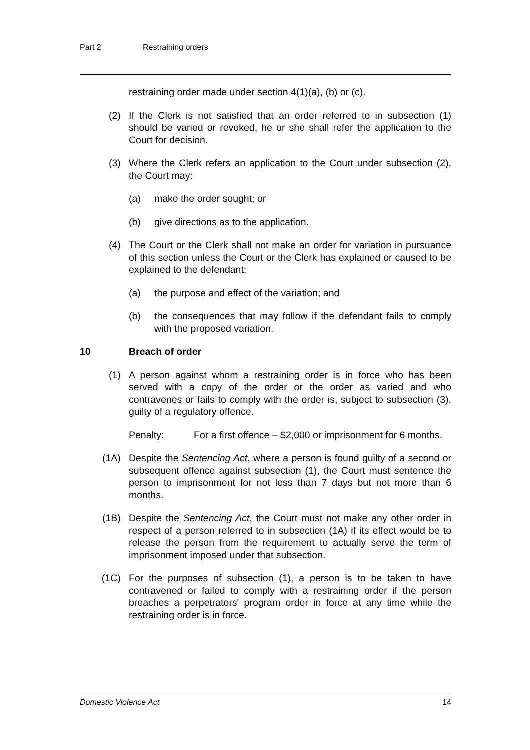Part 2 Restraining orders
restraining order made under section 4(1)(a), (b) or (c).
(2) If the Clerk is not satisfied that an order referred to in subsection (1) should be varied or revoked, he or she shall refer the application to the Court for decision.
(3) Where the Clerk refers an application to the Court under subsection (2), the Court may:
(a) make the order sought; or
(b) give directions as to the application.
(4) The Court or the Clerk shall not make an order for variation in pursuance of this section unless the Court or the Clerk has explained or caused to be explained to the defendant:
(a) the purpose and effect of the variation; and
(b) the consequences that may follow if the defendant fails to comply with the proposed variation.
10 Breach of order
(1) A person against whom a restraining order is in force who has been served with a copy of the order or the order as varied and who contravenes or fails to comply with the order is, subject to subsection (3), guilty of a regulatory offence.
Penalty: For a first offence – $2,000 or imprisonment for 6 months.
(1A) Despite the Sentencing Act, where a person is found guilty of a second or subsequent offence against subsection (1), the Court must sentence the person to imprisonment for not less than 7 days but not more than 6 months.
(1B) Despite the Sentencing Act, the Court must not make any other order in respect of a person referred to in subsection (1A) if its effect would be to release the person from the requirement to actually serve the term of imprisonment imposed under that subsection.
(1C) For the purposes of subsection (1), a person is to be taken to have contravened or failed to comply with a restraining order if the person breaches a perpetrators' program order in force at any time while the restraining order is in force.
Domestic Violence Act 14